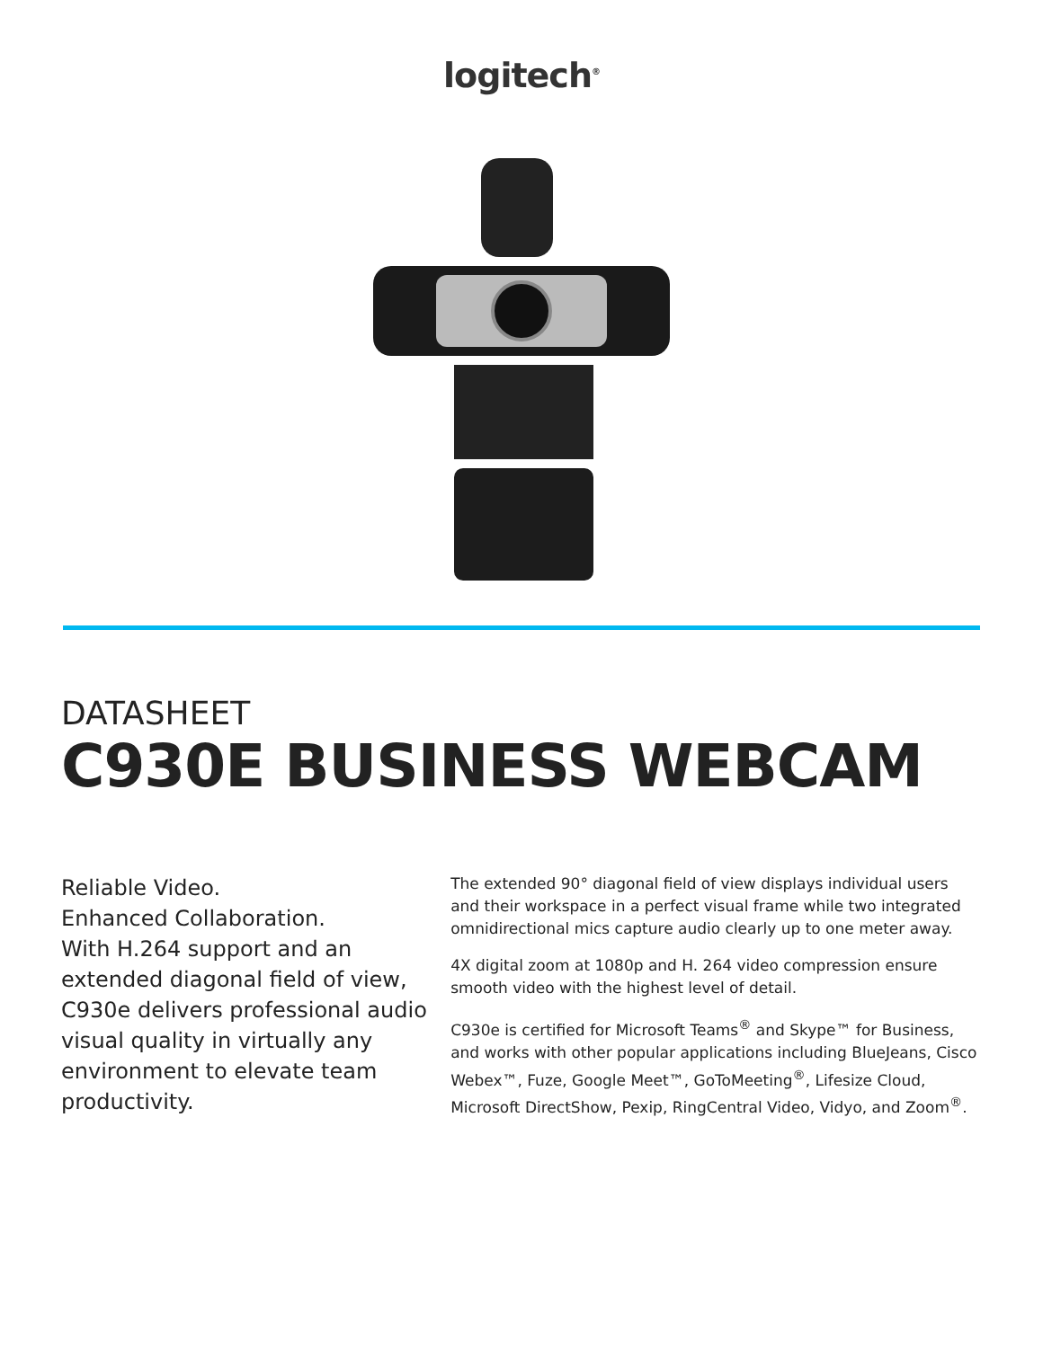logitech<sup>®</sup>
DATASHEET
C930E BUSINESS WEBCAM
Reliable Video.
Enhanced Collaboration.
With H.264 support and an extended diagonal field of view, C930e delivers professional audio visual quality in virtually any environment to elevate team productivity.
The extended 90° diagonal field of view displays individual users and their workspace in a perfect visual frame while two integrated omnidirectional mics capture audio clearly up to one meter away.
4X digital zoom at 1080p and H. 264 video compression ensure smooth video with the highest level of detail.
C930e is certified for Microsoft Teams<sup>®</sup> and Skype™ for Business, and works with other popular applications including BlueJeans, Cisco Webex™, Fuze, Google Meet™, GoToMeeting<sup>®</sup>, Lifesize Cloud, Microsoft DirectShow, Pexip, RingCentral Video, Vidyo, and Zoom<sup>®</sup>.